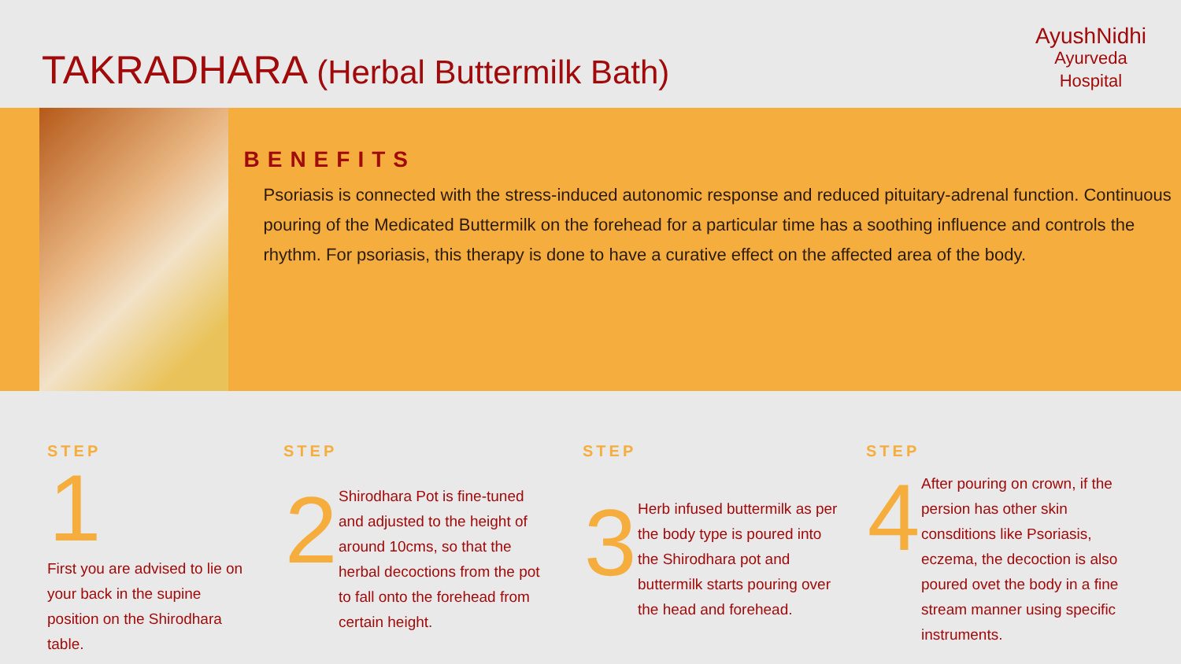TAKRADHARA (Herbal Buttermilk Bath)
AyushNidhi
Ayurveda
Hospital
BENEFITS
Psoriasis is connected with the stress-induced autonomic response and reduced pituitary-adrenal function. Continuous pouring of the Medicated Buttermilk on the forehead for a particular time has a soothing influence and controls the rhythm. For psoriasis, this therapy is done to have a curative effect on the affected area of the body.
STEP
1
First you are advised to lie on your back in the supine position on the Shirodhara table.
STEP
2
Shirodhara Pot is fine-tuned and adjusted to the height of around 10cms, so that the herbal decoctions from the pot to fall onto the forehead from certain height.
STEP
3
Herb infused buttermilk as per the body type is poured into the Shirodhara pot and buttermilk starts pouring over the head and forehead.
STEP
4
After pouring on crown, if the persion has other skin consditions like Psoriasis, eczema, the decoction is also poured ovet the body in a fine stream manner using specific instruments.